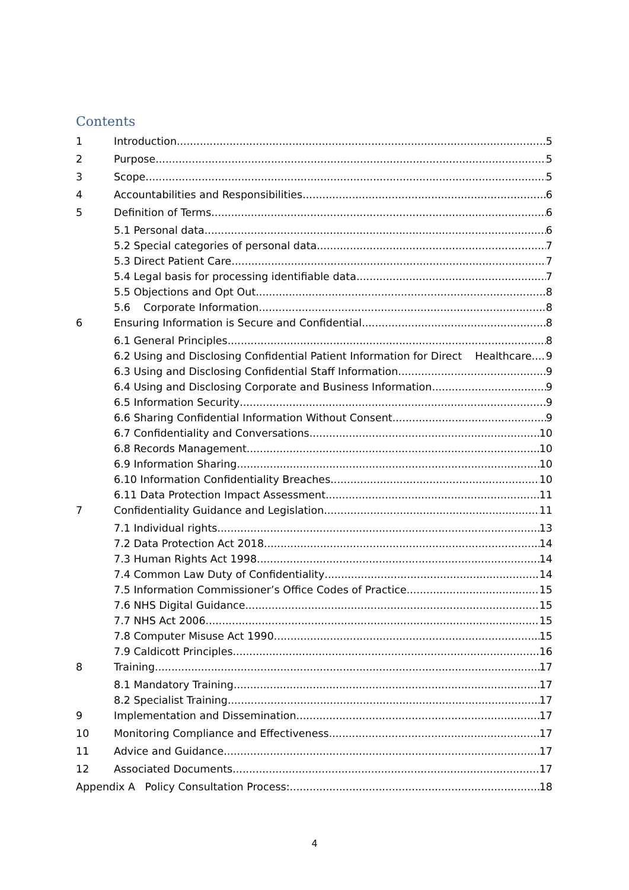Contents
1 Introduction 5
2 Purpose 5
3 Scope 5
4 Accountabilities and Responsibilities 6
5 Definition of Terms 6
5.1 Personal data 6
5.2 Special categories of personal data 7
5.3 Direct Patient Care 7
5.4 Legal basis for processing identifiable data 7
5.5 Objections and Opt Out 8
5.6 Corporate Information 8
6 Ensuring Information is Secure and Confidential 8
6.1 General Principles 8
6.2 Using and Disclosing Confidential Patient Information for Direct Healthcare 9
6.3 Using and Disclosing Confidential Staff Information 9
6.4 Using and Disclosing Corporate and Business Information 9
6.5 Information Security 9
6.6 Sharing Confidential Information Without Consent 9
6.7 Confidentiality and Conversations 10
6.8 Records Management 10
6.9 Information Sharing 10
6.10 Information Confidentiality Breaches 10
6.11 Data Protection Impact Assessment 11
7 Confidentiality Guidance and Legislation 11
7.1 Individual rights 13
7.2 Data Protection Act 2018 14
7.3 Human Rights Act 1998 14
7.4 Common Law Duty of Confidentiality 14
7.5 Information Commissioner’s Office Codes of Practice 15
7.6 NHS Digital Guidance 15
7.7 NHS Act 2006 15
7.8 Computer Misuse Act 1990 15
7.9 Caldicott Principles 16
8 Training 17
8.1 Mandatory Training 17
8.2 Specialist Training 17
9 Implementation and Dissemination 17
10 Monitoring Compliance and Effectiveness 17
11 Advice and Guidance 17
12 Associated Documents 17
Appendix A Policy Consultation Process: 18
4